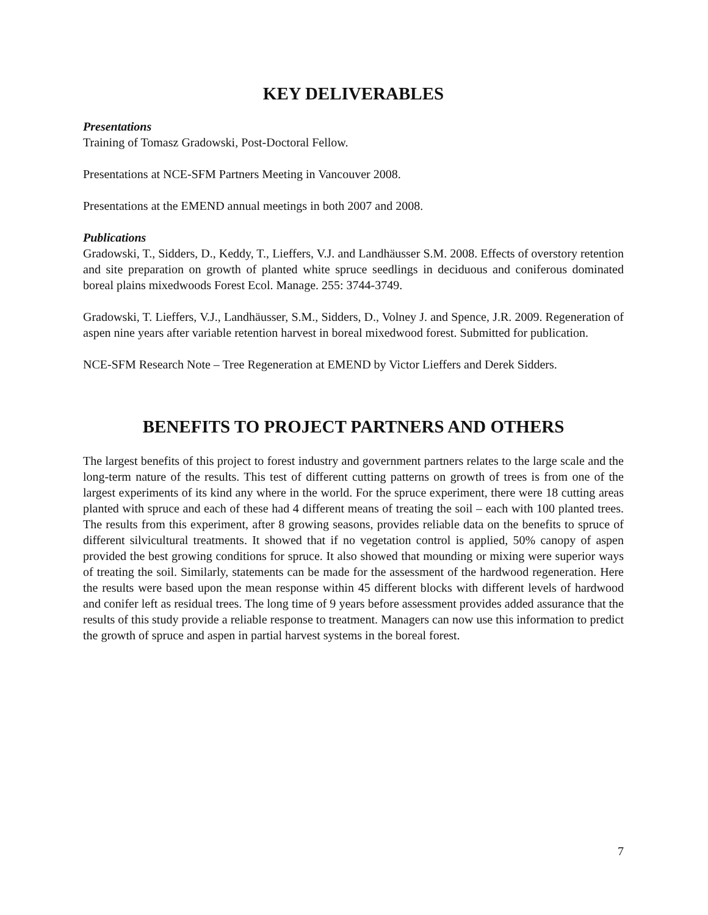KEY DELIVERABLES
Presentations
Training of Tomasz Gradowski, Post-Doctoral Fellow.
Presentations at NCE-SFM Partners Meeting in Vancouver 2008.
Presentations at the EMEND annual meetings in both 2007 and 2008.
Publications
Gradowski, T., Sidders, D., Keddy, T., Lieffers, V.J. and Landhäusser S.M. 2008. Effects of overstory retention and site preparation on growth of planted white spruce seedlings in deciduous and coniferous dominated boreal plains mixedwoods Forest Ecol. Manage. 255: 3744-3749.
Gradowski, T. Lieffers, V.J., Landhäusser, S.M., Sidders, D., Volney J. and Spence, J.R. 2009. Regeneration of aspen nine years after variable retention harvest in boreal mixedwood forest. Submitted for publication.
NCE-SFM Research Note – Tree Regeneration at EMEND by Victor Lieffers and Derek Sidders.
BENEFITS TO PROJECT PARTNERS AND OTHERS
The largest benefits of this project to forest industry and government partners relates to the large scale and the long-term nature of the results. This test of different cutting patterns on growth of trees is from one of the largest experiments of its kind any where in the world. For the spruce experiment, there were 18 cutting areas planted with spruce and each of these had 4 different means of treating the soil – each with 100 planted trees. The results from this experiment, after 8 growing seasons, provides reliable data on the benefits to spruce of different silvicultural treatments. It showed that if no vegetation control is applied, 50% canopy of aspen provided the best growing conditions for spruce. It also showed that mounding or mixing were superior ways of treating the soil. Similarly, statements can be made for the assessment of the hardwood regeneration. Here the results were based upon the mean response within 45 different blocks with different levels of hardwood and conifer left as residual trees. The long time of 9 years before assessment provides added assurance that the results of this study provide a reliable response to treatment. Managers can now use this information to predict the growth of spruce and aspen in partial harvest systems in the boreal forest.
7